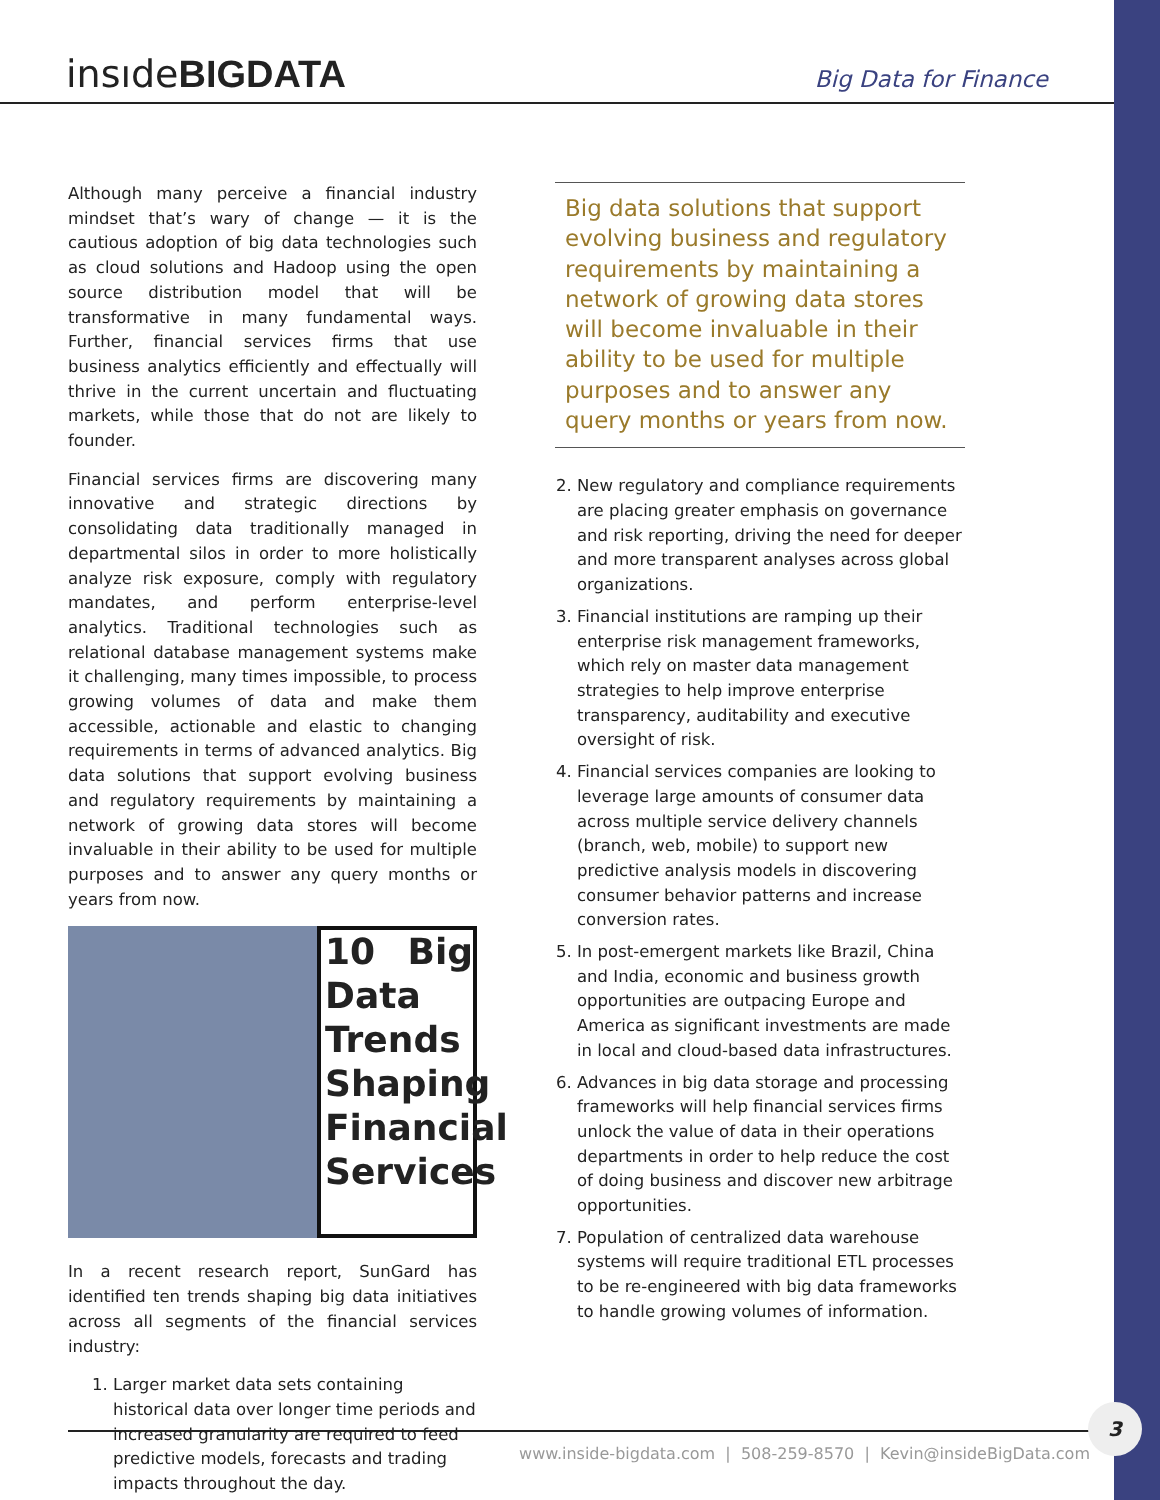insıdeBIGDATA Big Data for Finance
Although many perceive a financial industry mindset that’s wary of change — it is the cautious adoption of big data technologies such as cloud solutions and Hadoop using the open source distribution model that will be transformative in many fundamental ways. Further, financial services firms that use business analytics efficiently and effectually will thrive in the current uncertain and fluctuating markets, while those that do not are likely to founder.
Financial services firms are discovering many innovative and strategic directions by consolidating data traditionally managed in departmental silos in order to more holistically analyze risk exposure, comply with regulatory mandates, and perform enterprise-level analytics. Traditional technologies such as relational database management systems make it challenging, many times impossible, to process growing volumes of data and make them accessible, actionable and elastic to changing requirements in terms of advanced analytics. Big data solutions that support evolving business and regulatory requirements by maintaining a network of growing data stores will become invaluable in their ability to be used for multiple purposes and to answer any query months or years from now.
10 Big Data Trends Shaping Financial Services
In a recent research report, SunGard has identified ten trends shaping big data initiatives across all segments of the financial services industry:
1. Larger market data sets containing historical data over longer time periods and increased granularity are required to feed predictive models, forecasts and trading impacts throughout the day.
Big data solutions that support evolving business and regulatory requirements by maintaining a network of growing data stores will become invaluable in their ability to be used for multiple purposes and to answer any query months or years from now.
2. New regulatory and compliance requirements are placing greater emphasis on governance and risk reporting, driving the need for deeper and more transparent analyses across global organizations.
3. Financial institutions are ramping up their enterprise risk management frameworks, which rely on master data management strategies to help improve enterprise transparency, auditability and executive oversight of risk.
4. Financial services companies are looking to leverage large amounts of consumer data across multiple service delivery channels (branch, web, mobile) to support new predictive analysis models in discovering consumer behavior patterns and increase conversion rates.
5. In post-emergent markets like Brazil, China and India, economic and business growth opportunities are outpacing Europe and America as significant investments are made in local and cloud-based data infrastructures.
6. Advances in big data storage and processing frameworks will help financial services firms unlock the value of data in their operations departments in order to help reduce the cost of doing business and discover new arbitrage opportunities.
7. Population of centralized data warehouse systems will require traditional ETL processes to be re-engineered with big data frameworks to handle growing volumes of information.
www.inside-bigdata.com | 508-259-8570 | Kevin@insideBigData.com
3